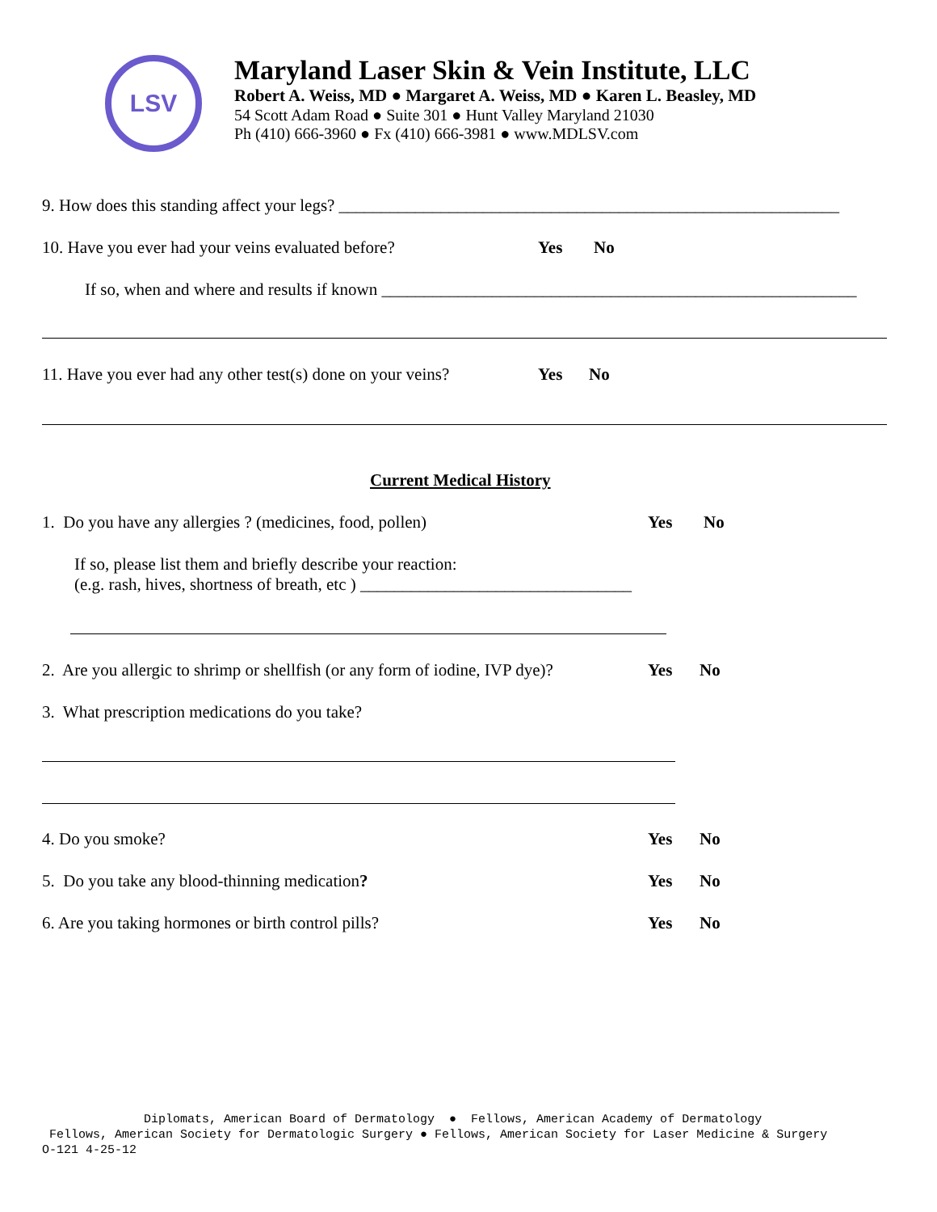LSV
Maryland Laser Skin & Vein Institute, LLC
Robert A. Weiss, MD ● Margaret A. Weiss, MD ● Karen L. Beasley, MD
54 Scott Adam Road ● Suite 301 ● Hunt Valley Maryland 21030
Ph (410) 666-3960 ● Fx (410) 666-3981 ● www.MDLSV.com
9. How does this standing affect your legs? ___________________________________________________________
10. Have you ever had your veins evaluated before?
Yes No
If so, when and where and results if known ________________________________________________________
11. Have you ever had any other test(s) done on your veins?
Yes No
Current Medical History
1. Do you have any allergies ? (medicines, food, pollen)
Yes No
If so, please list them and briefly describe your reaction: (e.g. rash, hives, shortness of breath, etc ) ________________________________
2. Are you allergic to shrimp or shellfish (or any form of iodine, IVP dye)?
Yes No
3. What prescription medications do you take?
4. Do you smoke?
Yes No
5. Do you take any blood-thinning medication?
Yes No
6. Are you taking hormones or birth control pills?
Yes No
Diplomats, American Board of Dermatology ● Fellows, American Academy of Dermatology Fellows, American Society for Dermatologic Surgery ● Fellows, American Society for Laser Medicine & Surgery O-121 4-25-12